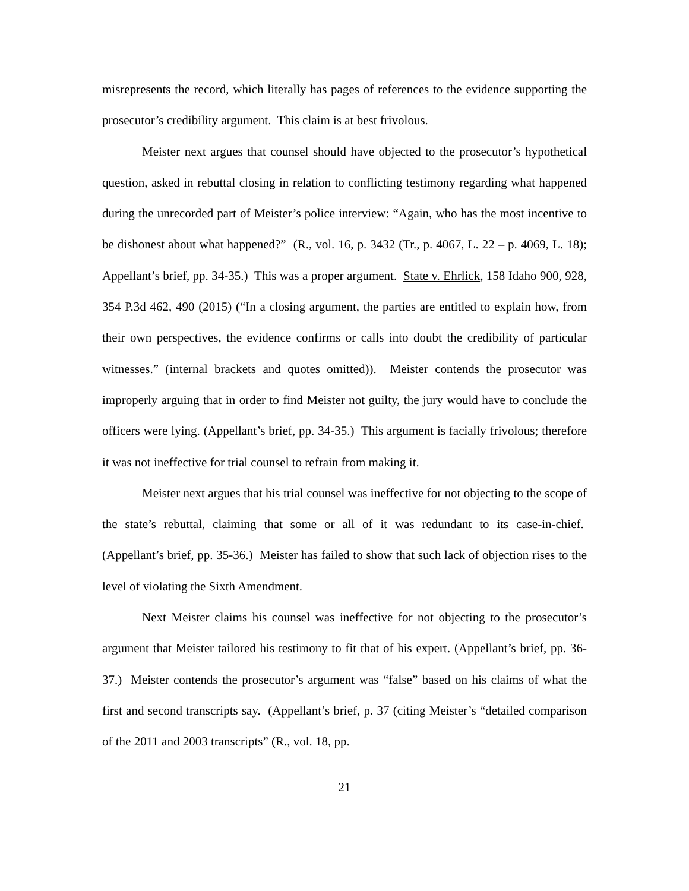misrepresents the record, which literally has pages of references to the evidence supporting the prosecutor’s credibility argument. This claim is at best frivolous.
Meister next argues that counsel should have objected to the prosecutor’s hypothetical question, asked in rebuttal closing in relation to conflicting testimony regarding what happened during the unrecorded part of Meister’s police interview: “Again, who has the most incentive to be dishonest about what happened?” (R., vol. 16, p. 3432 (Tr., p. 4067, L. 22 – p. 4069, L. 18); Appellant’s brief, pp. 34-35.) This was a proper argument. State v. Ehrlick, 158 Idaho 900, 928, 354 P.3d 462, 490 (2015) (“In a closing argument, the parties are entitled to explain how, from their own perspectives, the evidence confirms or calls into doubt the credibility of particular witnesses.” (internal brackets and quotes omitted)). Meister contends the prosecutor was improperly arguing that in order to find Meister not guilty, the jury would have to conclude the officers were lying. (Appellant’s brief, pp. 34-35.) This argument is facially frivolous; therefore it was not ineffective for trial counsel to refrain from making it.
Meister next argues that his trial counsel was ineffective for not objecting to the scope of the state’s rebuttal, claiming that some or all of it was redundant to its case-in-chief. (Appellant’s brief, pp. 35-36.) Meister has failed to show that such lack of objection rises to the level of violating the Sixth Amendment.
Next Meister claims his counsel was ineffective for not objecting to the prosecutor’s argument that Meister tailored his testimony to fit that of his expert. (Appellant’s brief, pp. 36-37.) Meister contends the prosecutor’s argument was “false” based on his claims of what the first and second transcripts say. (Appellant’s brief, p. 37 (citing Meister’s “detailed comparison of the 2011 and 2003 transcripts” (R., vol. 18, pp.
21